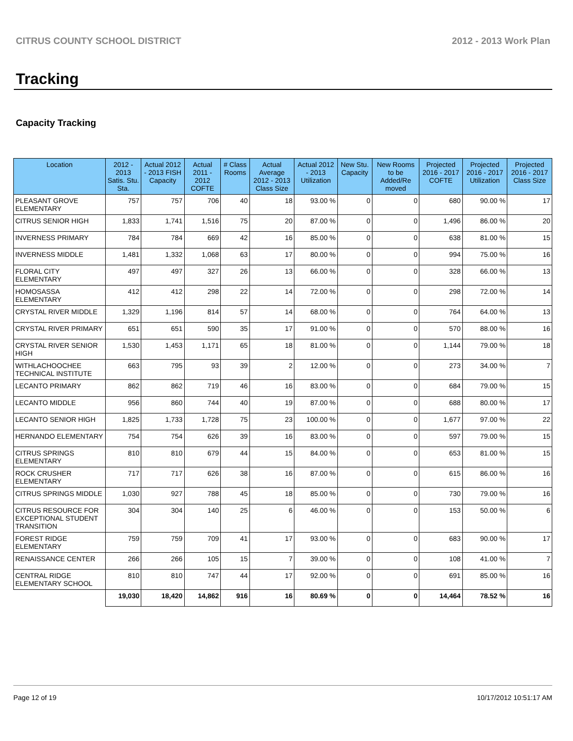CITRUS COUNTY SCHOOL DISTRICT 2012 - 2013 Work Plan
Tracking
Capacity Tracking
| Location | 2012 - 2013 Satis. Stu. Sta. | Actual 2012 - 2013 FISH Capacity | Actual 2011 - 2012 COFTE | # Class Rooms | Actual Average 2012 - 2013 Class Size | Actual 2012 - 2013 Utilization | New Stu. Capacity | New Rooms to be Added/Re moved | Projected 2016 - 2017 COFTE | Projected 2016 - 2017 Utilization | Projected 2016 - 2017 Class Size |
| --- | --- | --- | --- | --- | --- | --- | --- | --- | --- | --- | --- |
| PLEASANT GROVE ELEMENTARY | 757 | 757 | 706 | 40 | 18 | 93.00 % | 0 | 0 | 680 | 90.00 % | 17 |
| CITRUS SENIOR HIGH | 1,833 | 1,741 | 1,516 | 75 | 20 | 87.00 % | 0 | 0 | 1,496 | 86.00 % | 20 |
| INVERNESS PRIMARY | 784 | 784 | 669 | 42 | 16 | 85.00 % | 0 | 0 | 638 | 81.00 % | 15 |
| INVERNESS MIDDLE | 1,481 | 1,332 | 1,068 | 63 | 17 | 80.00 % | 0 | 0 | 994 | 75.00 % | 16 |
| FLORAL CITY ELEMENTARY | 497 | 497 | 327 | 26 | 13 | 66.00 % | 0 | 0 | 328 | 66.00 % | 13 |
| HOMOSASSA ELEMENTARY | 412 | 412 | 298 | 22 | 14 | 72.00 % | 0 | 0 | 298 | 72.00 % | 14 |
| CRYSTAL RIVER MIDDLE | 1,329 | 1,196 | 814 | 57 | 14 | 68.00 % | 0 | 0 | 764 | 64.00 % | 13 |
| CRYSTAL RIVER PRIMARY | 651 | 651 | 590 | 35 | 17 | 91.00 % | 0 | 0 | 570 | 88.00 % | 16 |
| CRYSTAL RIVER SENIOR HIGH | 1,530 | 1,453 | 1,171 | 65 | 18 | 81.00 % | 0 | 0 | 1,144 | 79.00 % | 18 |
| WITHLACHOOCHEE TECHNICAL INSTITUTE | 663 | 795 | 93 | 39 | 2 | 12.00 % | 0 | 0 | 273 | 34.00 % | 7 |
| LECANTO PRIMARY | 862 | 862 | 719 | 46 | 16 | 83.00 % | 0 | 0 | 684 | 79.00 % | 15 |
| LECANTO MIDDLE | 956 | 860 | 744 | 40 | 19 | 87.00 % | 0 | 0 | 688 | 80.00 % | 17 |
| LECANTO SENIOR HIGH | 1,825 | 1,733 | 1,728 | 75 | 23 | 100.00 % | 0 | 0 | 1,677 | 97.00 % | 22 |
| HERNANDO ELEMENTARY | 754 | 754 | 626 | 39 | 16 | 83.00 % | 0 | 0 | 597 | 79.00 % | 15 |
| CITRUS SPRINGS ELEMENTARY | 810 | 810 | 679 | 44 | 15 | 84.00 % | 0 | 0 | 653 | 81.00 % | 15 |
| ROCK CRUSHER ELEMENTARY | 717 | 717 | 626 | 38 | 16 | 87.00 % | 0 | 0 | 615 | 86.00 % | 16 |
| CITRUS SPRINGS MIDDLE | 1,030 | 927 | 788 | 45 | 18 | 85.00 % | 0 | 0 | 730 | 79.00 % | 16 |
| CITRUS RESOURCE FOR EXCEPTIONAL STUDENT TRANSITION | 304 | 304 | 140 | 25 | 6 | 46.00 % | 0 | 0 | 153 | 50.00 % | 6 |
| FOREST RIDGE ELEMENTARY | 759 | 759 | 709 | 41 | 17 | 93.00 % | 0 | 0 | 683 | 90.00 % | 17 |
| RENAISSANCE CENTER | 266 | 266 | 105 | 15 | 7 | 39.00 % | 0 | 0 | 108 | 41.00 % | 7 |
| CENTRAL RIDGE ELEMENTARY SCHOOL | 810 | 810 | 747 | 44 | 17 | 92.00 % | 0 | 0 | 691 | 85.00 % | 16 |
| | 19,030 | 18,420 | 14,862 | 916 | 16 | 80.69 % | 0 | 0 | 14,464 | 78.52 % | 16 |
Page 12 of 19 10/17/2012 10:51:17 AM